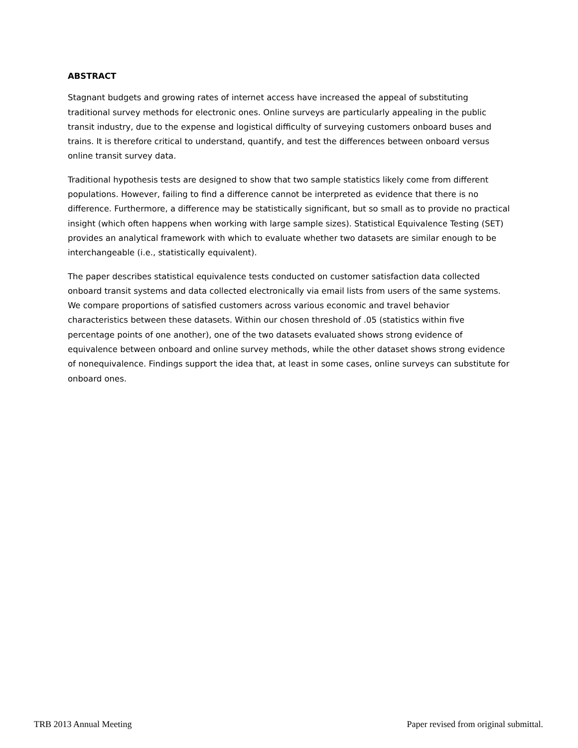ABSTRACT
Stagnant budgets and growing rates of internet access have increased the appeal of substituting traditional survey methods for electronic ones. Online surveys are particularly appealing in the public transit industry, due to the expense and logistical difficulty of surveying customers onboard buses and trains. It is therefore critical to understand, quantify, and test the differences between onboard versus online transit survey data.
Traditional hypothesis tests are designed to show that two sample statistics likely come from different populations. However, failing to find a difference cannot be interpreted as evidence that there is no difference. Furthermore, a difference may be statistically significant, but so small as to provide no practical insight (which often happens when working with large sample sizes). Statistical Equivalence Testing (SET) provides an analytical framework with which to evaluate whether two datasets are similar enough to be interchangeable (i.e., statistically equivalent).
The paper describes statistical equivalence tests conducted on customer satisfaction data collected onboard transit systems and data collected electronically via email lists from users of the same systems. We compare proportions of satisfied customers across various economic and travel behavior characteristics between these datasets. Within our chosen threshold of .05 (statistics within five percentage points of one another), one of the two datasets evaluated shows strong evidence of equivalence between onboard and online survey methods, while the other dataset shows strong evidence of nonequivalence. Findings support the idea that, at least in some cases, online surveys can substitute for onboard ones.
TRB 2013 Annual Meeting Paper revised from original submittal.